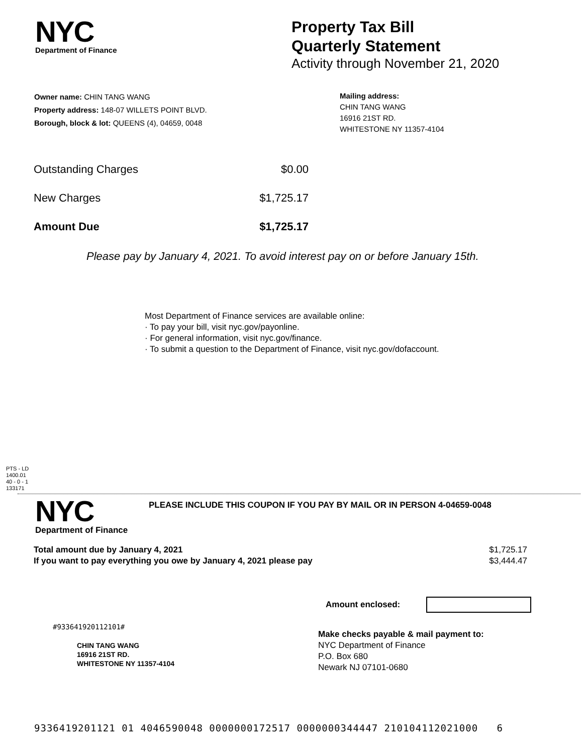NYC
Department of Finance
Property Tax Bill
Quarterly Statement
Activity through November 21, 2020
Owner name: CHIN TANG WANG
Property address: 148-07 WILLETS POINT BLVD.
Borough, block & lot: QUEENS (4), 04659, 0048
Mailing address:
CHIN TANG WANG
16916 21ST RD.
WHITESTONE NY 11357-4104
| Outstanding Charges | $0.00 |
| New Charges | $1,725.17 |
| Amount Due | $1,725.17 |
Please pay by January 4, 2021. To avoid interest pay on or before January 15th.
Most Department of Finance services are available online:
· To pay your bill, visit nyc.gov/payonline.
· For general information, visit nyc.gov/finance.
· To submit a question to the Department of Finance, visit nyc.gov/dofaccount.
PTS - LD
1400.01
40 - 0 - 1
133171
NYC
Department of Finance
PLEASE INCLUDE THIS COUPON IF YOU PAY BY MAIL OR IN PERSON 4-04659-0048
| Total amount due by January 4, 2021 | $1,725.17 |
| If you want to pay everything you owe by January 4, 2021 please pay | $3,444.47 |
Amount enclosed:
#933641920112101#
CHIN TANG WANG
16916 21ST RD.
WHITESTONE NY 11357-4104
Make checks payable & mail payment to:
NYC Department of Finance
P.O. Box 680
Newark NJ 07101-0680
9336419201121 01 4046590048 0000000172517 0000000344447 210104112021000 6